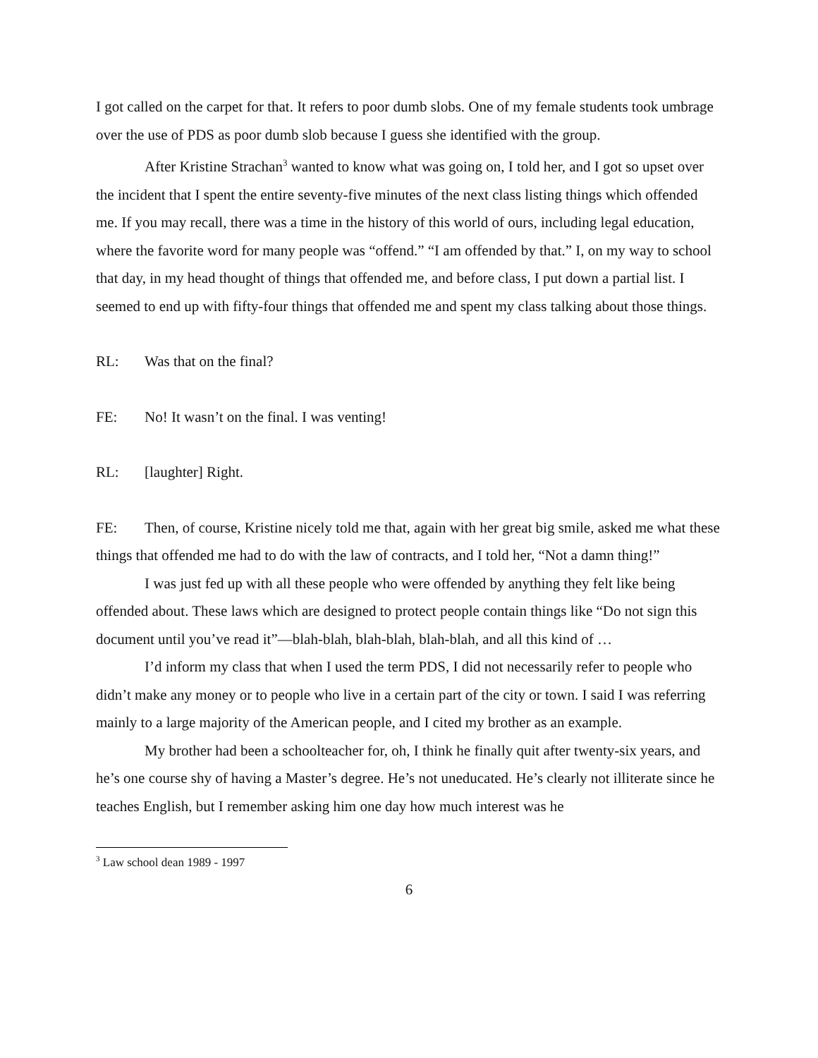I got called on the carpet for that. It refers to poor dumb slobs. One of my female students took umbrage over the use of PDS as poor dumb slob because I guess she identified with the group.
After Kristine Strachan<sup>3</sup> wanted to know what was going on, I told her, and I got so upset over the incident that I spent the entire seventy-five minutes of the next class listing things which offended me. If you may recall, there was a time in the history of this world of ours, including legal education, where the favorite word for many people was “offend.” “I am offended by that.” I, on my way to school that day, in my head thought of things that offended me, and before class, I put down a partial list. I seemed to end up with fifty-four things that offended me and spent my class talking about those things.
RL: Was that on the final?
FE: No! It wasn’t on the final. I was venting!
RL: [laughter] Right.
FE: Then, of course, Kristine nicely told me that, again with her great big smile, asked me what these things that offended me had to do with the law of contracts, and I told her, “Not a damn thing!”
I was just fed up with all these people who were offended by anything they felt like being offended about. These laws which are designed to protect people contain things like “Do not sign this document until you’ve read it”—blah-blah, blah-blah, blah-blah, and all this kind of …
I’d inform my class that when I used the term PDS, I did not necessarily refer to people who didn’t make any money or to people who live in a certain part of the city or town. I said I was referring mainly to a large majority of the American people, and I cited my brother as an example.
My brother had been a schoolteacher for, oh, I think he finally quit after twenty-six years, and he’s one course shy of having a Master’s degree. He’s not uneducated. He’s clearly not illiterate since he teaches English, but I remember asking him one day how much interest was he
<sup>3</sup> Law school dean 1989 - 1997
6